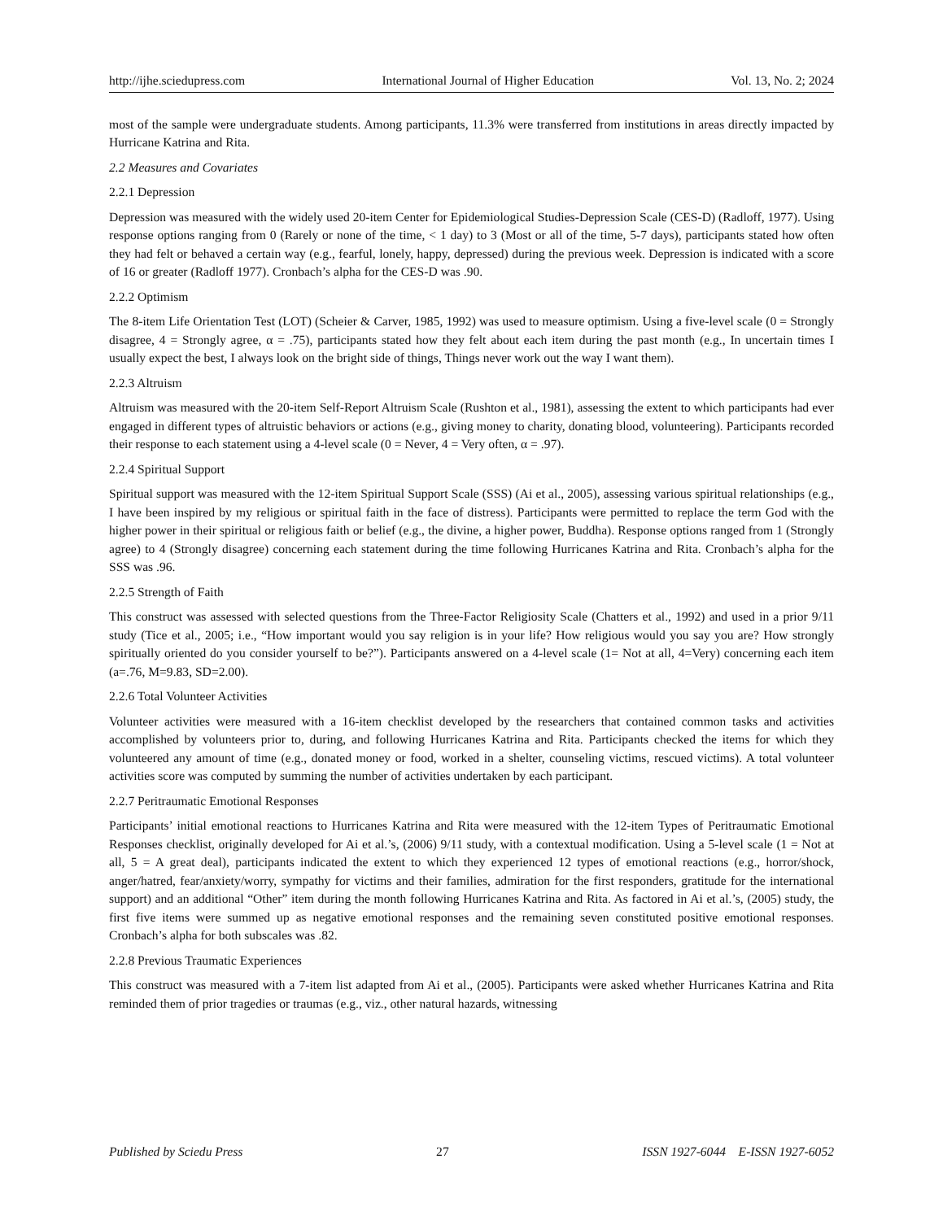http://ijhe.sciedupress.com International Journal of Higher Education Vol. 13, No. 2; 2024
most of the sample were undergraduate students. Among participants, 11.3% were transferred from institutions in areas directly impacted by Hurricane Katrina and Rita.
2.2 Measures and Covariates
2.2.1 Depression
Depression was measured with the widely used 20-item Center for Epidemiological Studies-Depression Scale (CES-D) (Radloff, 1977). Using response options ranging from 0 (Rarely or none of the time, < 1 day) to 3 (Most or all of the time, 5-7 days), participants stated how often they had felt or behaved a certain way (e.g., fearful, lonely, happy, depressed) during the previous week. Depression is indicated with a score of 16 or greater (Radloff 1977). Cronbach’s alpha for the CES-D was .90.
2.2.2 Optimism
The 8-item Life Orientation Test (LOT) (Scheier & Carver, 1985, 1992) was used to measure optimism. Using a five-level scale (0 = Strongly disagree, 4 = Strongly agree, α = .75), participants stated how they felt about each item during the past month (e.g., In uncertain times I usually expect the best, I always look on the bright side of things, Things never work out the way I want them).
2.2.3 Altruism
Altruism was measured with the 20-item Self-Report Altruism Scale (Rushton et al., 1981), assessing the extent to which participants had ever engaged in different types of altruistic behaviors or actions (e.g., giving money to charity, donating blood, volunteering). Participants recorded their response to each statement using a 4-level scale (0 = Never, 4 = Very often, α = .97).
2.2.4 Spiritual Support
Spiritual support was measured with the 12-item Spiritual Support Scale (SSS) (Ai et al., 2005), assessing various spiritual relationships (e.g., I have been inspired by my religious or spiritual faith in the face of distress). Participants were permitted to replace the term God with the higher power in their spiritual or religious faith or belief (e.g., the divine, a higher power, Buddha). Response options ranged from 1 (Strongly agree) to 4 (Strongly disagree) concerning each statement during the time following Hurricanes Katrina and Rita. Cronbach’s alpha for the SSS was .96.
2.2.5 Strength of Faith
This construct was assessed with selected questions from the Three-Factor Religiosity Scale (Chatters et al., 1992) and used in a prior 9/11 study (Tice et al., 2005; i.e., “How important would you say religion is in your life? How religious would you say you are? How strongly spiritually oriented do you consider yourself to be?”). Participants answered on a 4-level scale (1= Not at all, 4=Very) concerning each item (a=.76, M=9.83, SD=2.00).
2.2.6 Total Volunteer Activities
Volunteer activities were measured with a 16-item checklist developed by the researchers that contained common tasks and activities accomplished by volunteers prior to, during, and following Hurricanes Katrina and Rita. Participants checked the items for which they volunteered any amount of time (e.g., donated money or food, worked in a shelter, counseling victims, rescued victims). A total volunteer activities score was computed by summing the number of activities undertaken by each participant.
2.2.7 Peritraumatic Emotional Responses
Participants’ initial emotional reactions to Hurricanes Katrina and Rita were measured with the 12-item Types of Peritraumatic Emotional Responses checklist, originally developed for Ai et al.’s, (2006) 9/11 study, with a contextual modification. Using a 5-level scale (1 = Not at all, 5 = A great deal), participants indicated the extent to which they experienced 12 types of emotional reactions (e.g., horror/shock, anger/hatred, fear/anxiety/worry, sympathy for victims and their families, admiration for the first responders, gratitude for the international support) and an additional “Other” item during the month following Hurricanes Katrina and Rita. As factored in Ai et al.’s, (2005) study, the first five items were summed up as negative emotional responses and the remaining seven constituted positive emotional responses. Cronbach’s alpha for both subscales was .82.
2.2.8 Previous Traumatic Experiences
This construct was measured with a 7-item list adapted from Ai et al., (2005). Participants were asked whether Hurricanes Katrina and Rita reminded them of prior tragedies or traumas (e.g., viz., other natural hazards, witnessing
Published by Sciedu Press 27 ISSN 1927-6044 E-ISSN 1927-6052